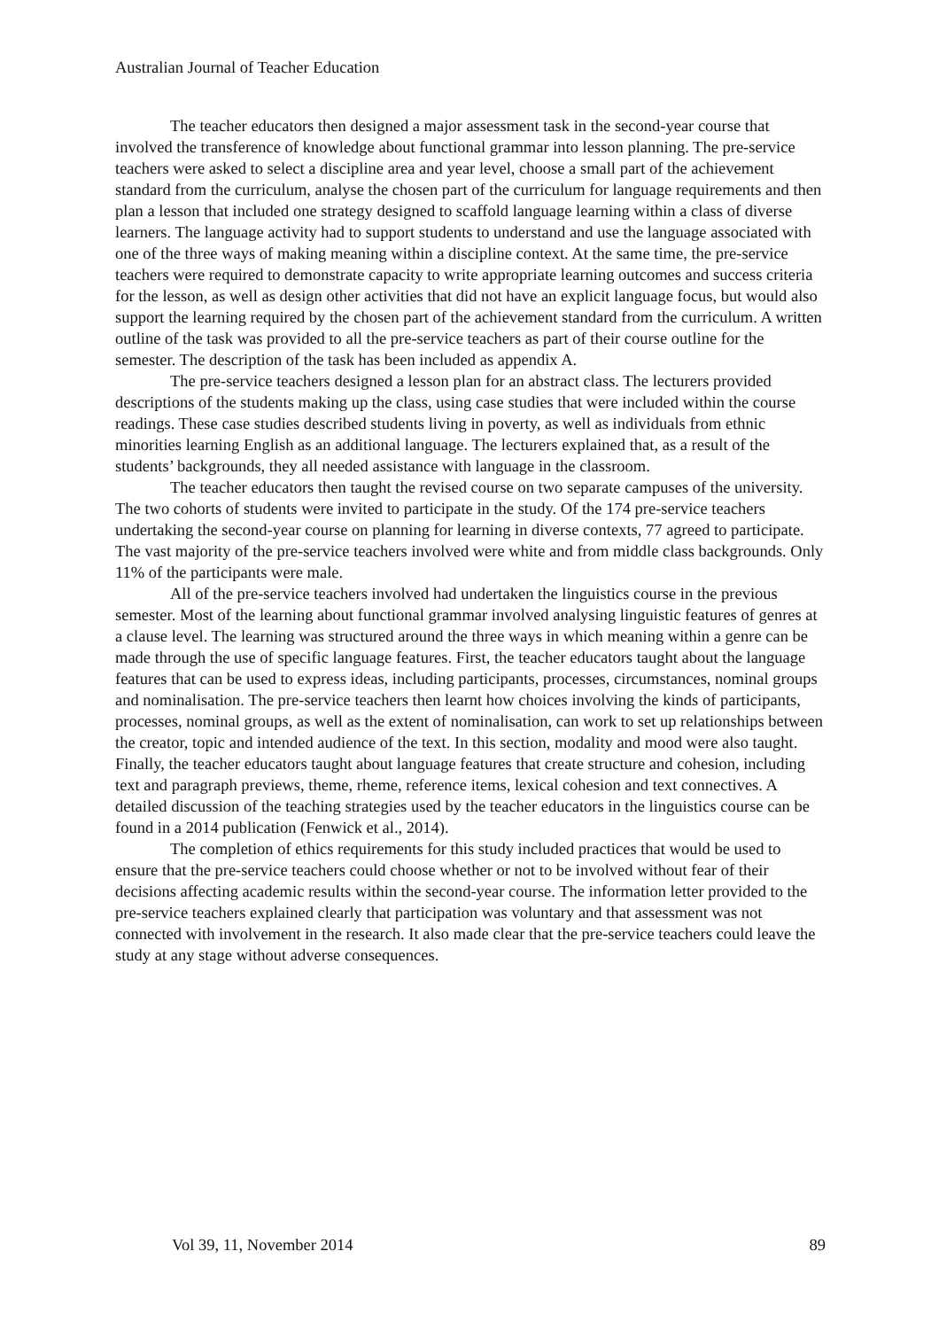Australian Journal of Teacher Education
The teacher educators then designed a major assessment task in the second-year course that involved the transference of knowledge about functional grammar into lesson planning. The pre-service teachers were asked to select a discipline area and year level, choose a small part of the achievement standard from the curriculum, analyse the chosen part of the curriculum for language requirements and then plan a lesson that included one strategy designed to scaffold language learning within a class of diverse learners. The language activity had to support students to understand and use the language associated with one of the three ways of making meaning within a discipline context. At the same time, the pre-service teachers were required to demonstrate capacity to write appropriate learning outcomes and success criteria for the lesson, as well as design other activities that did not have an explicit language focus, but would also support the learning required by the chosen part of the achievement standard from the curriculum. A written outline of the task was provided to all the pre-service teachers as part of their course outline for the semester. The description of the task has been included as appendix A.
The pre-service teachers designed a lesson plan for an abstract class. The lecturers provided descriptions of the students making up the class, using case studies that were included within the course readings. These case studies described students living in poverty, as well as individuals from ethnic minorities learning English as an additional language. The lecturers explained that, as a result of the students’ backgrounds, they all needed assistance with language in the classroom.
The teacher educators then taught the revised course on two separate campuses of the university. The two cohorts of students were invited to participate in the study. Of the 174 pre-service teachers undertaking the second-year course on planning for learning in diverse contexts, 77 agreed to participate. The vast majority of the pre-service teachers involved were white and from middle class backgrounds. Only 11% of the participants were male.
All of the pre-service teachers involved had undertaken the linguistics course in the previous semester. Most of the learning about functional grammar involved analysing linguistic features of genres at a clause level. The learning was structured around the three ways in which meaning within a genre can be made through the use of specific language features. First, the teacher educators taught about the language features that can be used to express ideas, including participants, processes, circumstances, nominal groups and nominalisation. The pre-service teachers then learnt how choices involving the kinds of participants, processes, nominal groups, as well as the extent of nominalisation, can work to set up relationships between the creator, topic and intended audience of the text. In this section, modality and mood were also taught. Finally, the teacher educators taught about language features that create structure and cohesion, including text and paragraph previews, theme, rheme, reference items, lexical cohesion and text connectives. A detailed discussion of the teaching strategies used by the teacher educators in the linguistics course can be found in a 2014 publication (Fenwick et al., 2014).
The completion of ethics requirements for this study included practices that would be used to ensure that the pre-service teachers could choose whether or not to be involved without fear of their decisions affecting academic results within the second-year course. The information letter provided to the pre-service teachers explained clearly that participation was voluntary and that assessment was not connected with involvement in the research. It also made clear that the pre-service teachers could leave the study at any stage without adverse consequences.
Vol 39, 11, November 2014 89